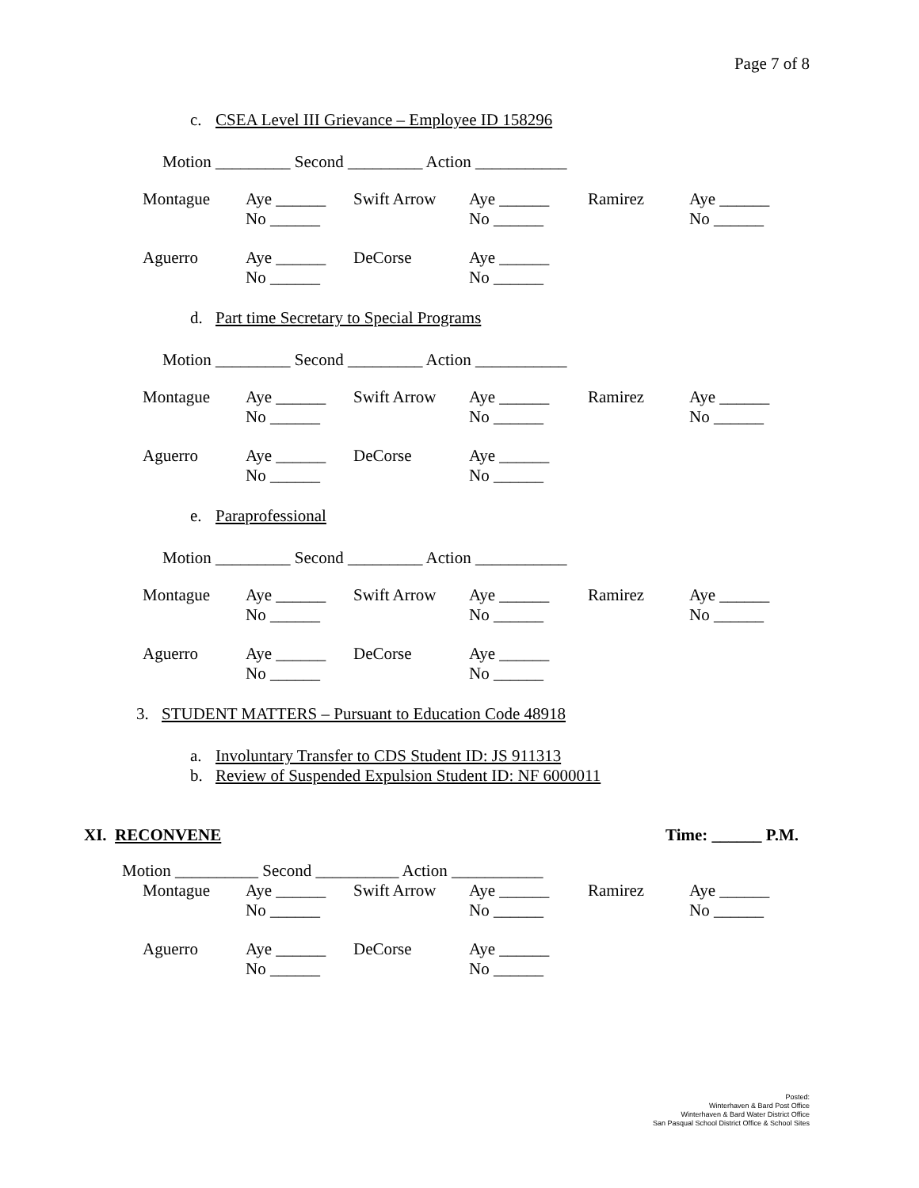Page 7 of 8
c. CSEA Level III Grievance – Employee ID 158296
Motion _________ Second _________ Action ___________
| Montague | Aye ______ No ______ | Swift Arrow | Aye ______ No ______ | Ramirez | Aye ______ No ______ |
| Aguerro | Aye ______ No ______ | DeCorse | Aye ______ No ______ | | |
d. Part time Secretary to Special Programs
Motion _________ Second _________ Action ___________
| Montague | Aye ______ No ______ | Swift Arrow | Aye ______ No ______ | Ramirez | Aye ______ No ______ |
| Aguerro | Aye ______ No ______ | DeCorse | Aye ______ No ______ | | |
e. Paraprofessional
Motion _________ Second _________ Action ___________
| Montague | Aye ______ No ______ | Swift Arrow | Aye ______ No ______ | Ramirez | Aye ______ No ______ |
| Aguerro | Aye ______ No ______ | DeCorse | Aye ______ No ______ | | |
3. STUDENT MATTERS – Pursuant to Education Code 48918
a. Involuntary Transfer to CDS Student ID: JS 911313
b. Review of Suspended Expulsion Student ID: NF 6000011
XI. RECONVENE Time: ______ P.M.
Motion __________ Second __________ Action ___________
| Montague | Aye ______ No ______ | Swift Arrow | Aye ______ No ______ | Ramirez | Aye ______ No ______ |
| Aguerro | Aye ______ No ______ | DeCorse | Aye ______ No ______ | | |
Posted:
Winterhaven & Bard Post Office
Winterhaven & Bard Water District Office
San Pasqual School District Office & School Sites